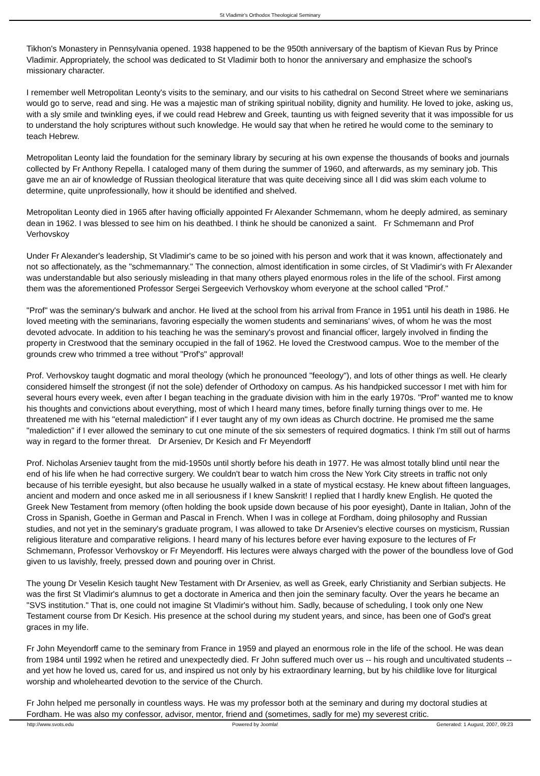St Vladimir's Orthodox Theological Seminary
Tikhon's Monastery in Pennsylvania opened. 1938 happened to be the 950th anniversary of the baptism of Kievan Rus by Prince Vladimir. Appropriately, the school was dedicated to St Vladimir both to honor the anniversary and emphasize the school's missionary character.
I remember well Metropolitan Leonty's visits to the seminary, and our visits to his cathedral on Second Street where we seminarians would go to serve, read and sing. He was a majestic man of striking spiritual nobility, dignity and humility. He loved to joke, asking us, with a sly smile and twinkling eyes, if we could read Hebrew and Greek, taunting us with feigned severity that it was impossible for us to understand the holy scriptures without such knowledge. He would say that when he retired he would come to the seminary to teach Hebrew.
Metropolitan Leonty laid the foundation for the seminary library by securing at his own expense the thousands of books and journals collected by Fr Anthony Repella. I cataloged many of them during the summer of 1960, and afterwards, as my seminary job. This gave me an air of knowledge of Russian theological literature that was quite deceiving since all I did was skim each volume to determine, quite unprofessionally, how it should be identified and shelved.
Metropolitan Leonty died in 1965 after having officially appointed Fr Alexander Schmemann, whom he deeply admired, as seminary dean in 1962. I was blessed to see him on his deathbed. I think he should be canonized a saint. Fr Schmemann and Prof Verhovskoy
Under Fr Alexander's leadership, St Vladimir's came to be so joined with his person and work that it was known, affectionately and not so affectionately, as the "schmemannary." The connection, almost identification in some circles, of St Vladimir's with Fr Alexander was understandable but also seriously misleading in that many others played enormous roles in the life of the school. First among them was the aforementioned Professor Sergei Sergeevich Verhovskoy whom everyone at the school called "Prof."
"Prof" was the seminary's bulwark and anchor. He lived at the school from his arrival from France in 1951 until his death in 1986. He loved meeting with the seminarians, favoring especially the women students and seminarians' wives, of whom he was the most devoted advocate. In addition to his teaching he was the seminary's provost and financial officer, largely involved in finding the property in Crestwood that the seminary occupied in the fall of 1962. He loved the Crestwood campus. Woe to the member of the grounds crew who trimmed a tree without "Prof's" approval!
Prof. Verhovskoy taught dogmatic and moral theology (which he pronounced "feeology"), and lots of other things as well. He clearly considered himself the strongest (if not the sole) defender of Orthodoxy on campus. As his handpicked successor I met with him for several hours every week, even after I began teaching in the graduate division with him in the early 1970s. "Prof" wanted me to know his thoughts and convictions about everything, most of which I heard many times, before finally turning things over to me. He threatened me with his "eternal malediction" if I ever taught any of my own ideas as Church doctrine. He promised me the same "malediction" if I ever allowed the seminary to cut one minute of the six semesters of required dogmatics. I think I'm still out of harms way in regard to the former threat. Dr Arseniev, Dr Kesich and Fr Meyendorff
Prof. Nicholas Arseniev taught from the mid-1950s until shortly before his death in 1977. He was almost totally blind until near the end of his life when he had corrective surgery. We couldn't bear to watch him cross the New York City streets in traffic not only because of his terrible eyesight, but also because he usually walked in a state of mystical ecstasy. He knew about fifteen languages, ancient and modern and once asked me in all seriousness if I knew Sanskrit! I replied that I hardly knew English. He quoted the Greek New Testament from memory (often holding the book upside down because of his poor eyesight), Dante in Italian, John of the Cross in Spanish, Goethe in German and Pascal in French. When I was in college at Fordham, doing philosophy and Russian studies, and not yet in the seminary's graduate program, I was allowed to take Dr Arseniev's elective courses on mysticism, Russian religious literature and comparative religions. I heard many of his lectures before ever having exposure to the lectures of Fr Schmemann, Professor Verhovskoy or Fr Meyendorff. His lectures were always charged with the power of the boundless love of God given to us lavishly, freely, pressed down and pouring over in Christ.
The young Dr Veselin Kesich taught New Testament with Dr Arseniev, as well as Greek, early Christianity and Serbian subjects. He was the first St Vladimir's alumnus to get a doctorate in America and then join the seminary faculty. Over the years he became an "SVS institution." That is, one could not imagine St Vladimir's without him. Sadly, because of scheduling, I took only one New Testament course from Dr Kesich. His presence at the school during my student years, and since, has been one of God's great graces in my life.
Fr John Meyendorff came to the seminary from France in 1959 and played an enormous role in the life of the school. He was dean from 1984 until 1992 when he retired and unexpectedly died. Fr John suffered much over us -- his rough and uncultivated students -- and yet how he loved us, cared for us, and inspired us not only by his extraordinary learning, but by his childlike love for liturgical worship and wholehearted devotion to the service of the Church.
Fr John helped me personally in countless ways. He was my professor both at the seminary and during my doctoral studies at Fordham. He was also my confessor, advisor, mentor, friend and (sometimes, sadly for me) my severest critic.
http://www.svots.edu Powered by Joomla! Generated: 1 August, 2007, 09:23